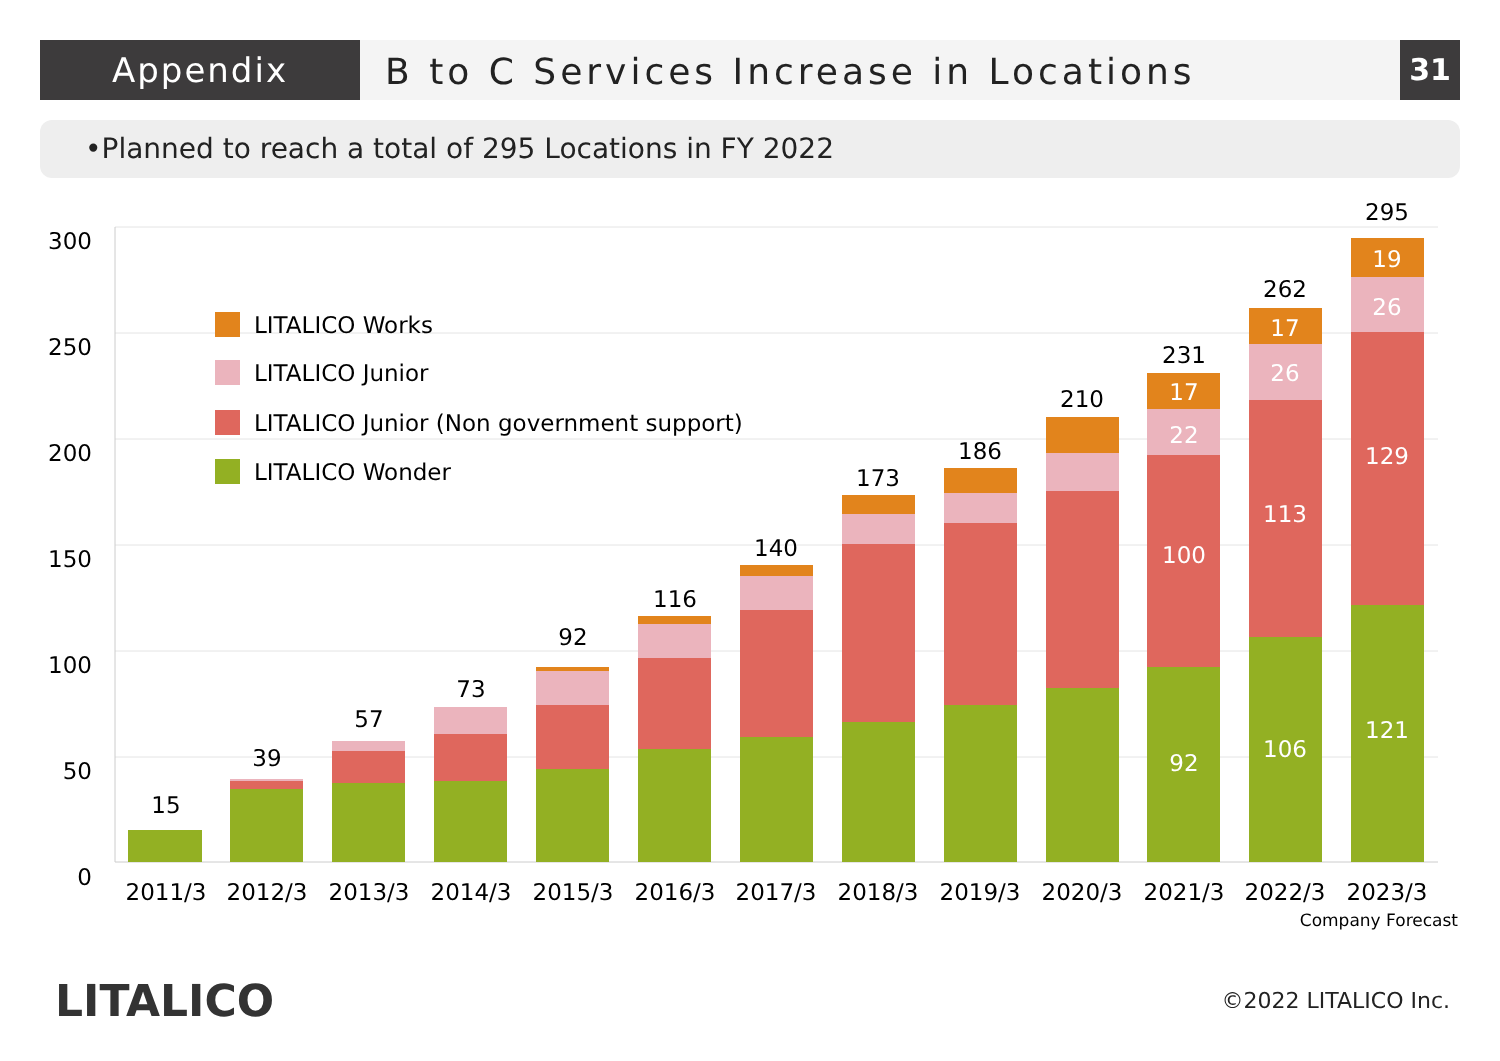Appendix
B to C Services Increase in Locations
31
•Planned to reach a total of 295 Locations in FY 2022
300
250
200
150
100
50
0
LITALICO Works
LITALICO Junior
LITALICO Junior (Non government support)
LITALICO Wonder
15
39
57
73
92
116
140
173
186
210
231
262
295
17
22
100
92
17
26
113
106
19
26
129
121
2011/3
2012/3
2013/3
2014/3
2015/3
2016/3
2017/3
2018/3
2019/3
2020/3
2021/3
2022/3
2023/3
Company Forecast
LITALICO
©2022 LITALICO Inc.